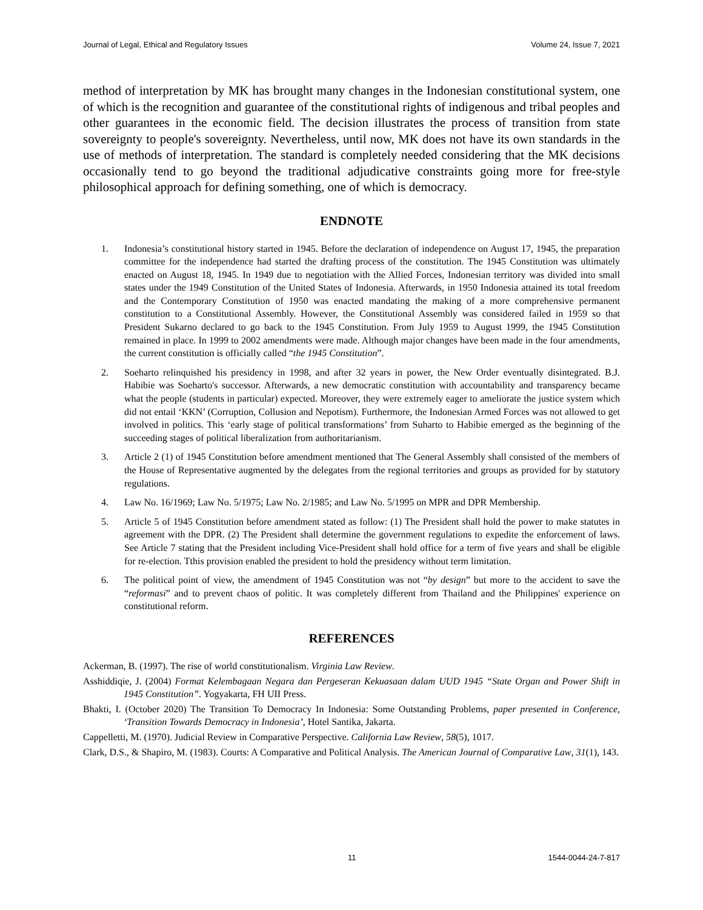Journal of Legal, Ethical and Regulatory Issues Volume 24, Issue 7, 2021
method of interpretation by MK has brought many changes in the Indonesian constitutional system, one of which is the recognition and guarantee of the constitutional rights of indigenous and tribal peoples and other guarantees in the economic field. The decision illustrates the process of transition from state sovereignty to people's sovereignty. Nevertheless, until now, MK does not have its own standards in the use of methods of interpretation. The standard is completely needed considering that the MK decisions occasionally tend to go beyond the traditional adjudicative constraints going more for free-style philosophical approach for defining something, one of which is democracy.
ENDNOTE
1. Indonesia’s constitutional history started in 1945. Before the declaration of independence on August 17, 1945, the preparation committee for the independence had started the drafting process of the constitution. The 1945 Constitution was ultimately enacted on August 18, 1945. In 1949 due to negotiation with the Allied Forces, Indonesian territory was divided into small states under the 1949 Constitution of the United States of Indonesia. Afterwards, in 1950 Indonesia attained its total freedom and the Contemporary Constitution of 1950 was enacted mandating the making of a more comprehensive permanent constitution to a Constitutional Assembly. However, the Constitutional Assembly was considered failed in 1959 so that President Sukarno declared to go back to the 1945 Constitution. From July 1959 to August 1999, the 1945 Constitution remained in place. In 1999 to 2002 amendments were made. Although major changes have been made in the four amendments, the current constitution is officially called “the 1945 Constitution”.
2. Soeharto relinquished his presidency in 1998, and after 32 years in power, the New Order eventually disintegrated. B.J. Habibie was Soeharto's successor. Afterwards, a new democratic constitution with accountability and transparency became what the people (students in particular) expected. Moreover, they were extremely eager to ameliorate the justice system which did not entail ‘KKN’ (Corruption, Collusion and Nepotism). Furthermore, the Indonesian Armed Forces was not allowed to get involved in politics. This ‘early stage of political transformations’ from Suharto to Habibie emerged as the beginning of the succeeding stages of political liberalization from authoritarianism.
3. Article 2 (1) of 1945 Constitution before amendment mentioned that The General Assembly shall consisted of the members of the House of Representative augmented by the delegates from the regional territories and groups as provided for by statutory regulations.
4. Law No. 16/1969; Law No. 5/1975; Law No. 2/1985; and Law No. 5/1995 on MPR and DPR Membership.
5. Article 5 of 1945 Constitution before amendment stated as follow: (1) The President shall hold the power to make statutes in agreement with the DPR. (2) The President shall determine the government regulations to expedite the enforcement of laws. See Article 7 stating that the President including Vice-President shall hold office for a term of five years and shall be eligible for re-election. Tthis provision enabled the president to hold the presidency without term limitation.
6. The political point of view, the amendment of 1945 Constitution was not “by design” but more to the accident to save the “reformasi” and to prevent chaos of politic. It was completely different from Thailand and the Philippines' experience on constitutional reform.
REFERENCES
Ackerman, B. (1997). The rise of world constitutionalism. Virginia Law Review.
Asshiddiqie, J. (2004) Format Kelembagaan Negara dan Pergeseran Kekuasaan dalam UUD 1945 “State Organ and Power Shift in 1945 Constitution”. Yogyakarta, FH UII Press.
Bhakti, I. (October 2020) The Transition To Democracy In Indonesia: Some Outstanding Problems, paper presented in Conference, ‘Transition Towards Democracy in Indonesia’, Hotel Santika, Jakarta.
Cappelletti, M. (1970). Judicial Review in Comparative Perspective. California Law Review, 58(5), 1017.
Clark, D.S., & Shapiro, M. (1983). Courts: A Comparative and Political Analysis. The American Journal of Comparative Law, 31(1), 143.
11 1544-0044-24-7-817